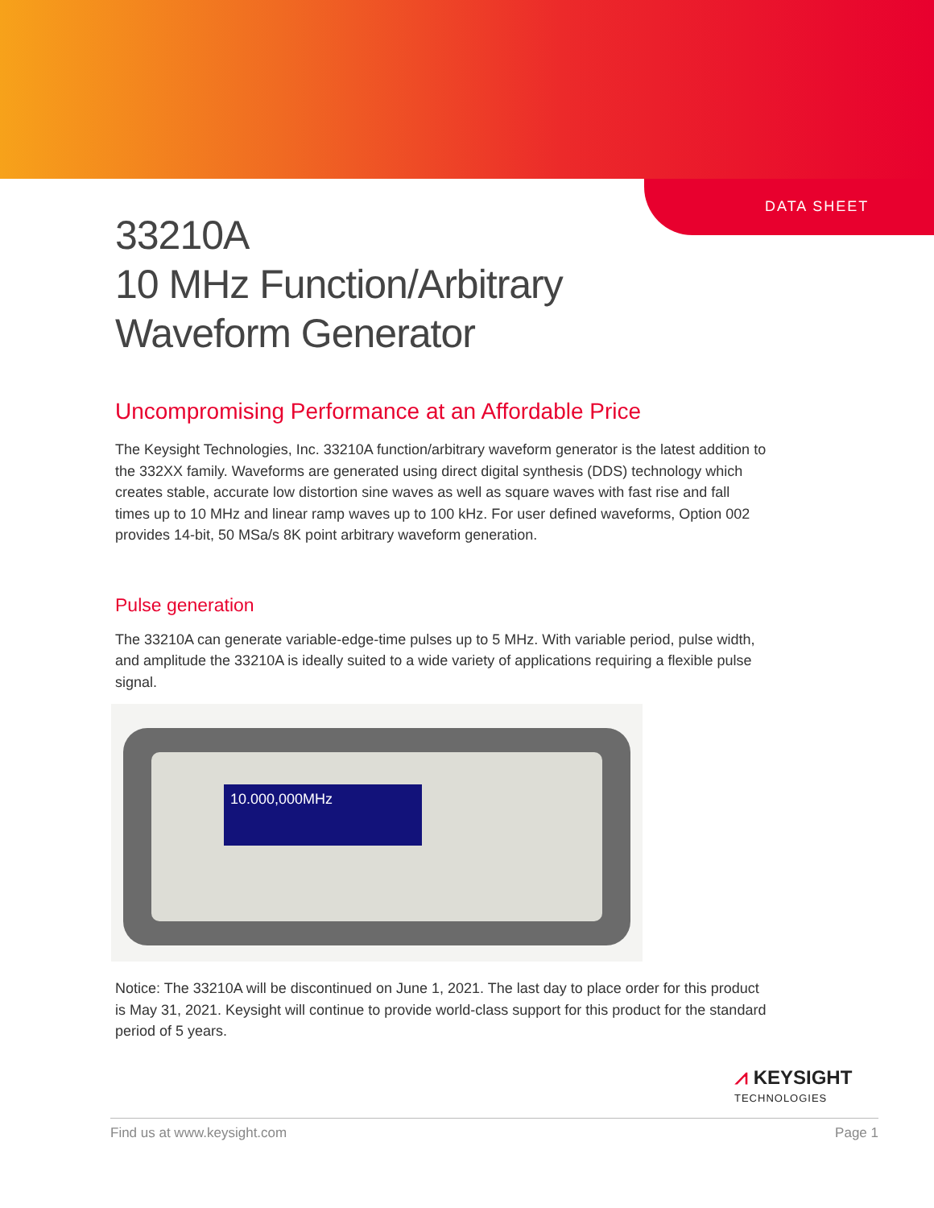DATA SHEET
33210A
10 MHz Function/Arbitrary
Waveform Generator
Uncompromising Performance at an Affordable Price
The Keysight Technologies, Inc. 33210A function/arbitrary waveform generator is the latest addition to the 332XX family. Waveforms are generated using direct digital synthesis (DDS) technology which creates stable, accurate low distortion sine waves as well as square waves with fast rise and fall times up to 10 MHz and linear ramp waves up to 100 kHz. For user defined waveforms, Option 002 provides 14-bit, 50 MSa/s 8K point arbitrary waveform generation.
Pulse generation
The 33210A can generate variable-edge-time pulses up to 5 MHz. With variable period, pulse width, and amplitude the 33210A is ideally suited to a wide variety of applications requiring a flexible pulse signal.
10.000,000MHz
Notice: The 33210A will be discontinued on June 1, 2021. The last day to place order for this product is May 31, 2021. Keysight will continue to provide world-class support for this product for the standard period of 5 years.
⩘ KEYSIGHT
TECHNOLOGIES
Find us at www.keysight.com Page 1